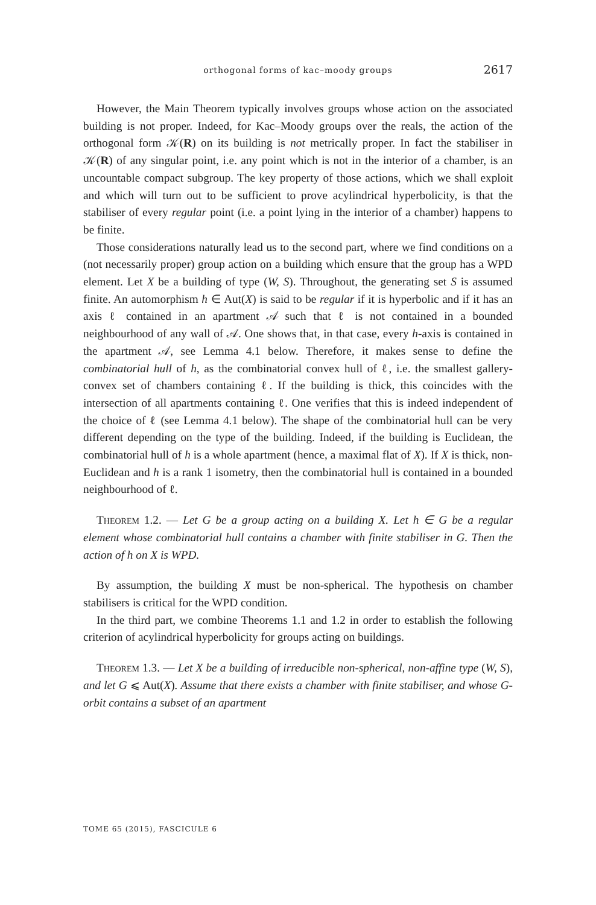orthogonal forms of kac–moody groups 2617
However, the Main Theorem typically involves groups whose action on the associated building is not proper. Indeed, for Kac–Moody groups over the reals, the action of the orthogonal form 𝒦(R) on its building is not metrically proper. In fact the stabiliser in 𝒦(R) of any singular point, i.e. any point which is not in the interior of a chamber, is an uncountable compact subgroup. The key property of those actions, which we shall exploit and which will turn out to be sufficient to prove acylindrical hyperbolicity, is that the stabiliser of every regular point (i.e. a point lying in the interior of a chamber) happens to be finite.
Those considerations naturally lead us to the second part, where we find conditions on a (not necessarily proper) group action on a building which ensure that the group has a WPD element. Let X be a building of type (W, S). Throughout, the generating set S is assumed finite. An automorphism h ∈ Aut(X) is said to be regular if it is hyperbolic and if it has an axis ℓ contained in an apartment 𝒜 such that ℓ is not contained in a bounded neighbourhood of any wall of 𝒜. One shows that, in that case, every h-axis is contained in the apartment 𝒜, see Lemma 4.1 below. Therefore, it makes sense to define the combinatorial hull of h, as the combinatorial convex hull of ℓ, i.e. the smallest gallery-convex set of chambers containing ℓ. If the building is thick, this coincides with the intersection of all apartments containing ℓ. One verifies that this is indeed independent of the choice of ℓ (see Lemma 4.1 below). The shape of the combinatorial hull can be very different depending on the type of the building. Indeed, if the building is Euclidean, the combinatorial hull of h is a whole apartment (hence, a maximal flat of X). If X is thick, non-Euclidean and h is a rank 1 isometry, then the combinatorial hull is contained in a bounded neighbourhood of ℓ.
Theorem 1.2. — Let G be a group acting on a building X. Let h ∈ G be a regular element whose combinatorial hull contains a chamber with finite stabiliser in G. Then the action of h on X is WPD.
By assumption, the building X must be non-spherical. The hypothesis on chamber stabilisers is critical for the WPD condition.
In the third part, we combine Theorems 1.1 and 1.2 in order to establish the following criterion of acylindrical hyperbolicity for groups acting on buildings.
Theorem 1.3. — Let X be a building of irreducible non-spherical, non-affine type (W, S), and let G ⩽ Aut(X). Assume that there exists a chamber with finite stabiliser, and whose G-orbit contains a subset of an apartment
TOME 65 (2015), FASCICULE 6